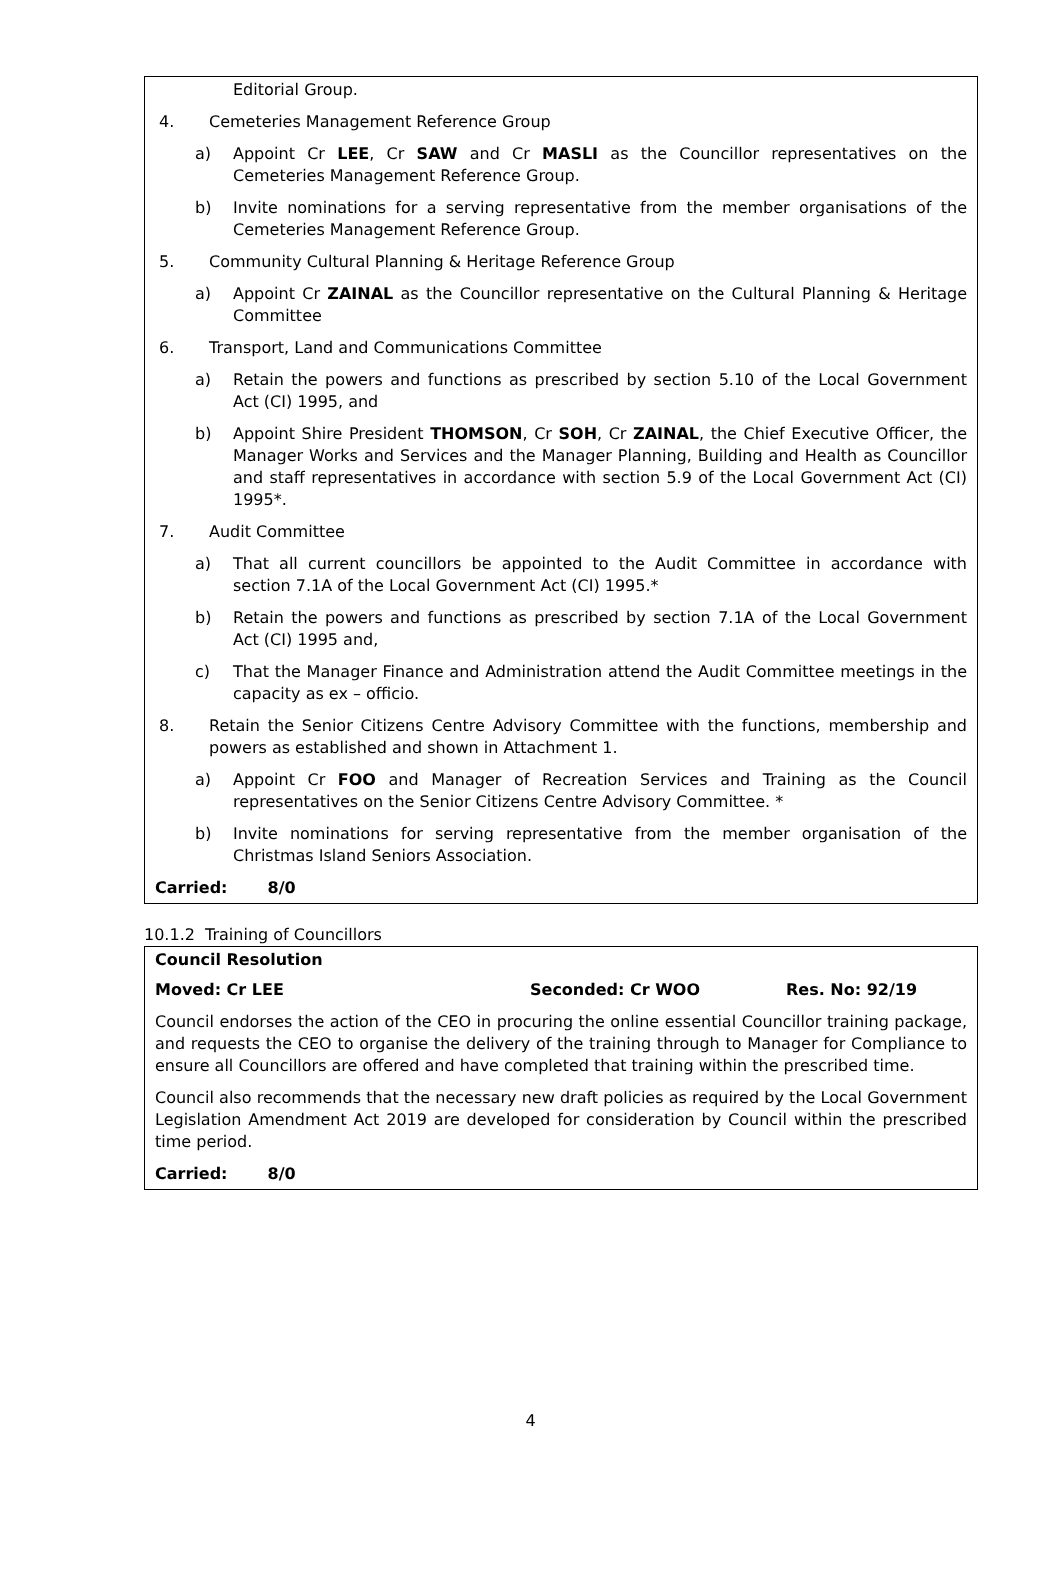Editorial Group.
4. Cemeteries Management Reference Group
a) Appoint Cr LEE, Cr SAW and Cr MASLI as the Councillor representatives on the Cemeteries Management Reference Group.
b) Invite nominations for a serving representative from the member organisations of the Cemeteries Management Reference Group.
5. Community Cultural Planning & Heritage Reference Group
a) Appoint Cr ZAINAL as the Councillor representative on the Cultural Planning & Heritage Committee
6. Transport, Land and Communications Committee
a) Retain the powers and functions as prescribed by section 5.10 of the Local Government Act (CI) 1995, and
b) Appoint Shire President THOMSON, Cr SOH, Cr ZAINAL, the Chief Executive Officer, the Manager Works and Services and the Manager Planning, Building and Health as Councillor and staff representatives in accordance with section 5.9 of the Local Government Act (CI) 1995*.
7. Audit Committee
a) That all current councillors be appointed to the Audit Committee in accordance with section 7.1A of the Local Government Act (CI) 1995.*
b) Retain the powers and functions as prescribed by section 7.1A of the Local Government Act (CI) 1995 and,
c) That the Manager Finance and Administration attend the Audit Committee meetings in the capacity as ex – officio.
8. Retain the Senior Citizens Centre Advisory Committee with the functions, membership and powers as established and shown in Attachment 1.
a) Appoint Cr FOO and Manager of Recreation Services and Training as the Council representatives on the Senior Citizens Centre Advisory Committee. *
b) Invite nominations for serving representative from the member organisation of the Christmas Island Seniors Association.
Carried: 8/0
10.1.2 Training of Councillors
Council Resolution
Moved: Cr LEE Seconded: Cr WOO Res. No: 92/19
Council endorses the action of the CEO in procuring the online essential Councillor training package, and requests the CEO to organise the delivery of the training through to Manager for Compliance to ensure all Councillors are offered and have completed that training within the prescribed time.
Council also recommends that the necessary new draft policies as required by the Local Government Legislation Amendment Act 2019 are developed for consideration by Council within the prescribed time period.
Carried: 8/0
4